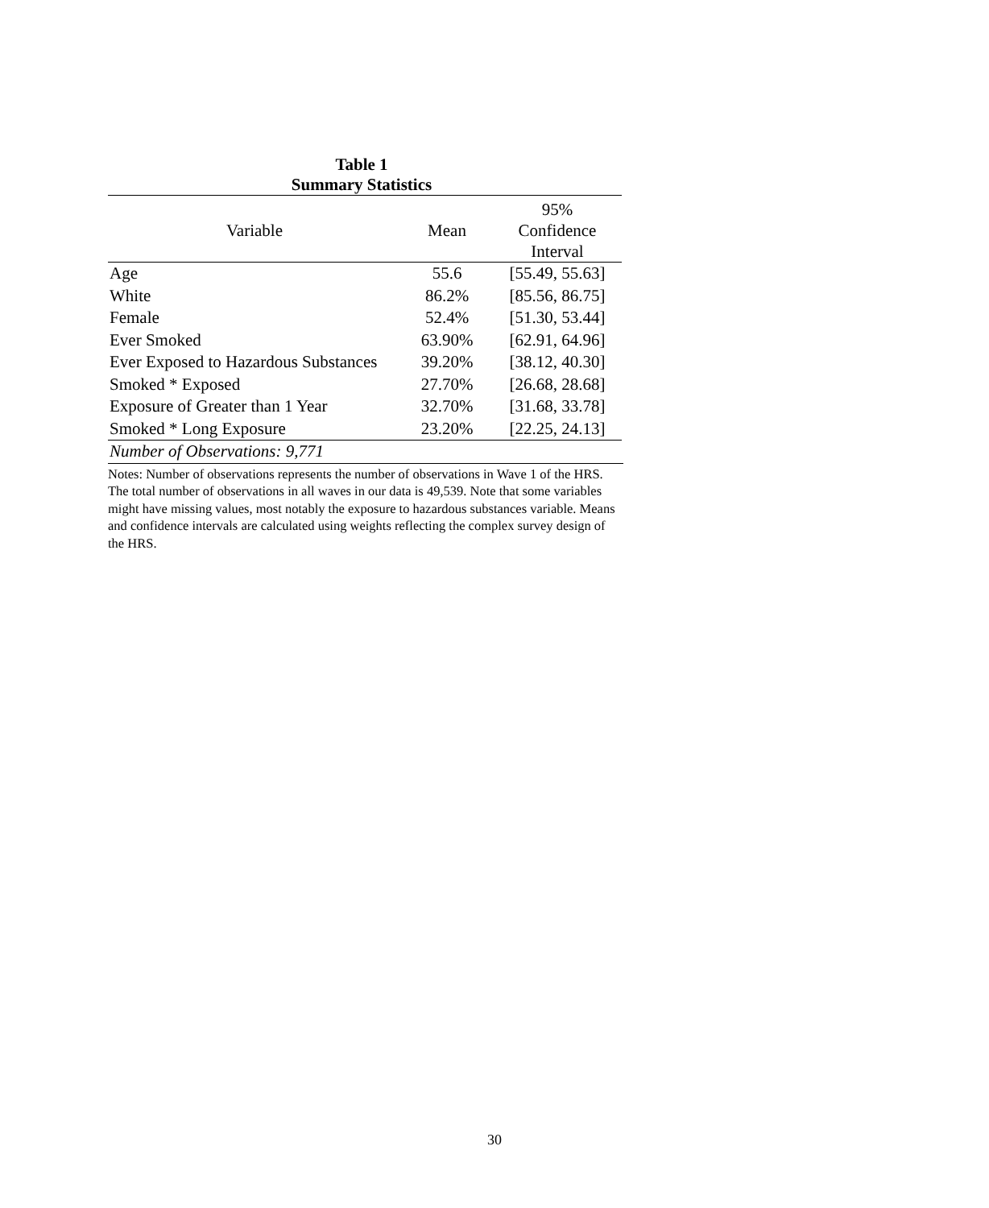Table 1
Summary Statistics
| Variable | Mean | 95% Confidence Interval |
| --- | --- | --- |
| Age | 55.6 | [55.49, 55.63] |
| White | 86.2% | [85.56, 86.75] |
| Female | 52.4% | [51.30, 53.44] |
| Ever Smoked | 63.90% | [62.91, 64.96] |
| Ever Exposed to Hazardous Substances | 39.20% | [38.12, 40.30] |
| Smoked * Exposed | 27.70% | [26.68, 28.68] |
| Exposure of Greater than 1 Year | 32.70% | [31.68, 33.78] |
| Smoked * Long Exposure | 23.20% | [22.25, 24.13] |
| Number of Observations: 9,771 | | |
Notes: Number of observations represents the number of observations in Wave 1 of the HRS. The total number of observations in all waves in our data is 49,539. Note that some variables might have missing values, most notably the exposure to hazardous substances variable. Means and confidence intervals are calculated using weights reflecting the complex survey design of the HRS.
30